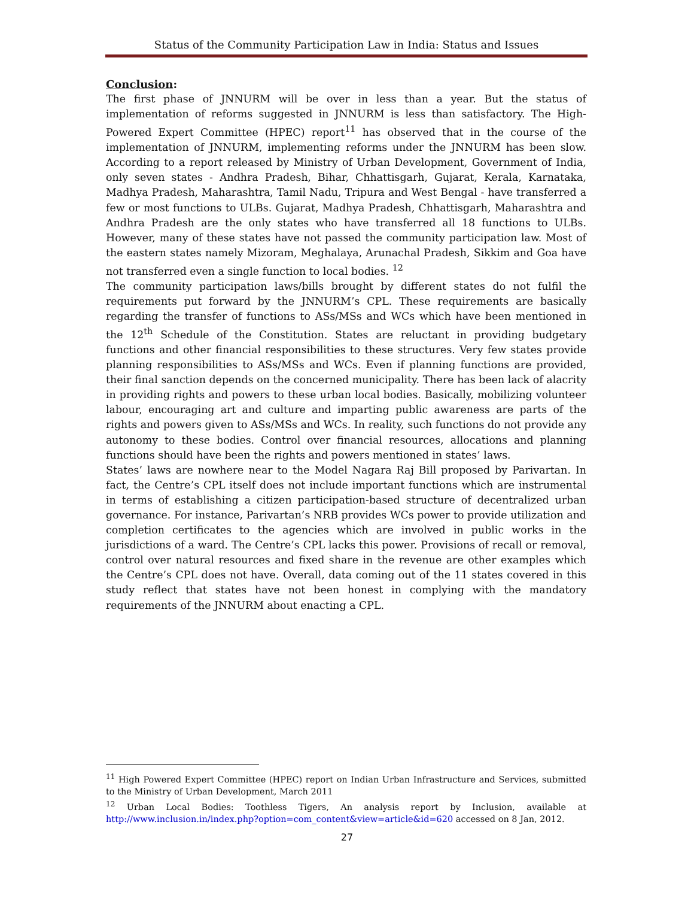Status of the Community Participation Law in India: Status and Issues
Conclusion:
The first phase of JNNURM will be over in less than a year. But the status of implementation of reforms suggested in JNNURM is less than satisfactory. The High-Powered Expert Committee (HPEC) report<sup>11</sup> has observed that in the course of the implementation of JNNURM, implementing reforms under the JNNURM has been slow. According to a report released by Ministry of Urban Development, Government of India, only seven states - Andhra Pradesh, Bihar, Chhattisgarh, Gujarat, Kerala, Karnataka, Madhya Pradesh, Maharashtra, Tamil Nadu, Tripura and West Bengal - have transferred a few or most functions to ULBs. Gujarat, Madhya Pradesh, Chhattisgarh, Maharashtra and Andhra Pradesh are the only states who have transferred all 18 functions to ULBs. However, many of these states have not passed the community participation law. Most of the eastern states namely Mizoram, Meghalaya, Arunachal Pradesh, Sikkim and Goa have not transferred even a single function to local bodies. <sup>12</sup>
The community participation laws/bills brought by different states do not fulfil the requirements put forward by the JNNURM’s CPL. These requirements are basically regarding the transfer of functions to ASs/MSs and WCs which have been mentioned in the 12<sup>th</sup> Schedule of the Constitution. States are reluctant in providing budgetary functions and other financial responsibilities to these structures. Very few states provide planning responsibilities to ASs/MSs and WCs. Even if planning functions are provided, their final sanction depends on the concerned municipality. There has been lack of alacrity in providing rights and powers to these urban local bodies. Basically, mobilizing volunteer labour, encouraging art and culture and imparting public awareness are parts of the rights and powers given to ASs/MSs and WCs. In reality, such functions do not provide any autonomy to these bodies. Control over financial resources, allocations and planning functions should have been the rights and powers mentioned in states’ laws.
States’ laws are nowhere near to the Model Nagara Raj Bill proposed by Parivartan. In fact, the Centre’s CPL itself does not include important functions which are instrumental in terms of establishing a citizen participation-based structure of decentralized urban governance. For instance, Parivartan’s NRB provides WCs power to provide utilization and completion certificates to the agencies which are involved in public works in the jurisdictions of a ward. The Centre’s CPL lacks this power. Provisions of recall or removal, control over natural resources and fixed share in the revenue are other examples which the Centre’s CPL does not have. Overall, data coming out of the 11 states covered in this study reflect that states have not been honest in complying with the mandatory requirements of the JNNURM about enacting a CPL.
<sup>11</sup> High Powered Expert Committee (HPEC) report on Indian Urban Infrastructure and Services, submitted to the Ministry of Urban Development, March 2011
<sup>12</sup> Urban Local Bodies: Toothless Tigers, An analysis report by Inclusion, available at http://www.inclusion.in/index.php?option=com_content&view=article&id=620 accessed on 8 Jan, 2012.
27